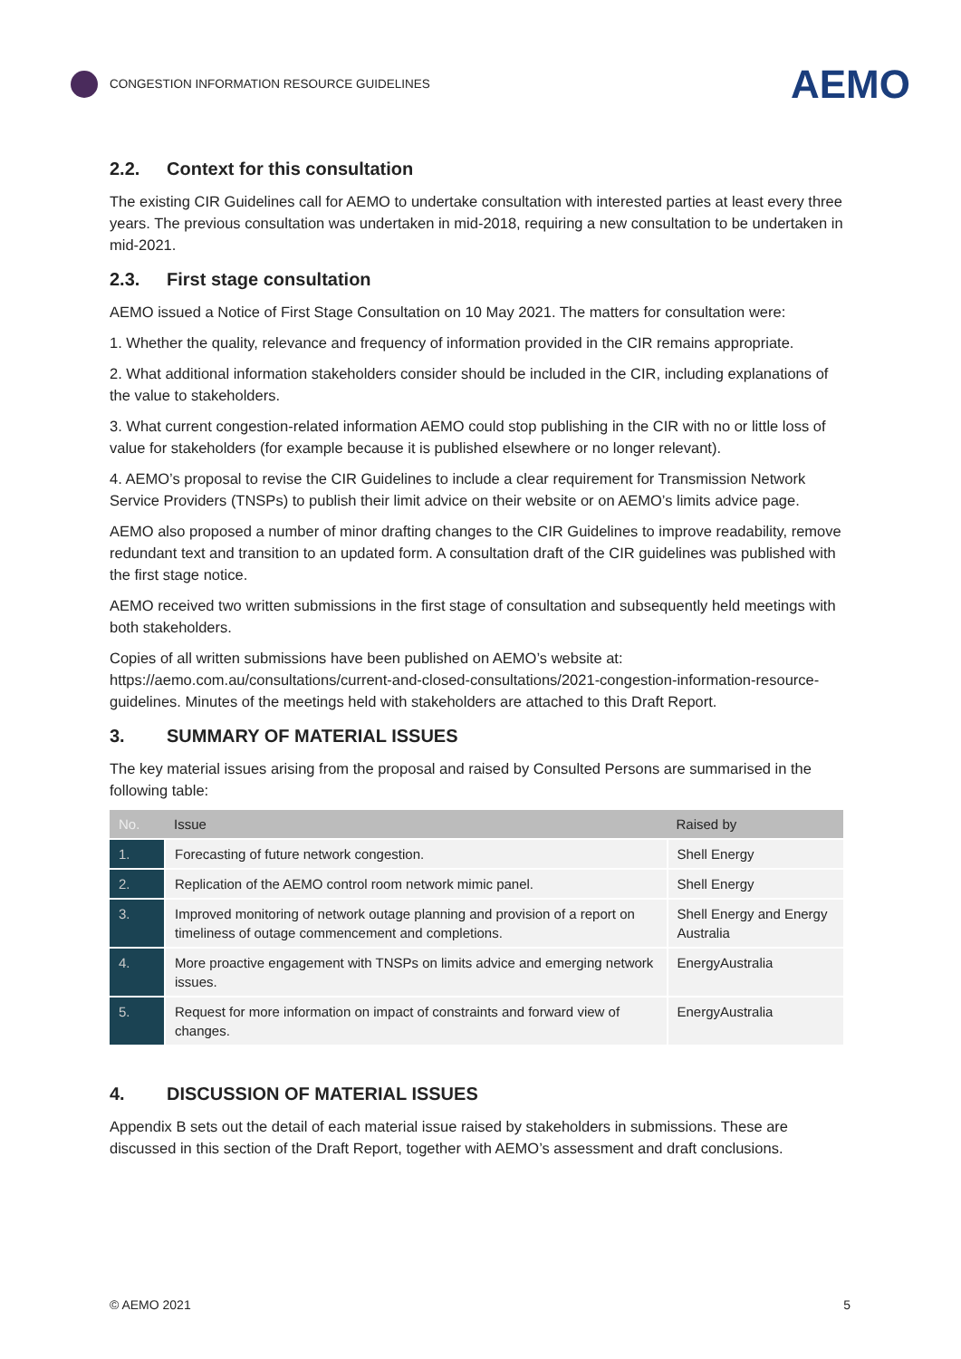CONGESTION INFORMATION RESOURCE GUIDELINES
AEMO
2.2. Context for this consultation
The existing CIR Guidelines call for AEMO to undertake consultation with interested parties at least every three years. The previous consultation was undertaken in mid-2018, requiring a new consultation to be undertaken in mid-2021.
2.3. First stage consultation
AEMO issued a Notice of First Stage Consultation on 10 May 2021. The matters for consultation were:
1. Whether the quality, relevance and frequency of information provided in the CIR remains appropriate.
2. What additional information stakeholders consider should be included in the CIR, including explanations of the value to stakeholders.
3. What current congestion-related information AEMO could stop publishing in the CIR with no or little loss of value for stakeholders (for example because it is published elsewhere or no longer relevant).
4. AEMO’s proposal to revise the CIR Guidelines to include a clear requirement for Transmission Network Service Providers (TNSPs) to publish their limit advice on their website or on AEMO’s limits advice page.
AEMO also proposed a number of minor drafting changes to the CIR Guidelines to improve readability, remove redundant text and transition to an updated form. A consultation draft of the CIR guidelines was published with the first stage notice.
AEMO received two written submissions in the first stage of consultation and subsequently held meetings with both stakeholders.
Copies of all written submissions have been published on AEMO’s website at: https://aemo.com.au/consultations/current-and-closed-consultations/2021-congestion-information-resource-guidelines. Minutes of the meetings held with stakeholders are attached to this Draft Report.
3. SUMMARY OF MATERIAL ISSUES
The key material issues arising from the proposal and raised by Consulted Persons are summarised in the following table:
| No. | Issue | Raised by |
| --- | --- | --- |
| 1. | Forecasting of future network congestion. | Shell Energy |
| 2. | Replication of the AEMO control room network mimic panel. | Shell Energy |
| 3. | Improved monitoring of network outage planning and provision of a report on timeliness of outage commencement and completions. | Shell Energy and Energy Australia |
| 4. | More proactive engagement with TNSPs on limits advice and emerging network issues. | EnergyAustralia |
| 5. | Request for more information on impact of constraints and forward view of changes. | EnergyAustralia |
4. DISCUSSION OF MATERIAL ISSUES
Appendix B sets out the detail of each material issue raised by stakeholders in submissions. These are discussed in this section of the Draft Report, together with AEMO’s assessment and draft conclusions.
© AEMO 2021 5